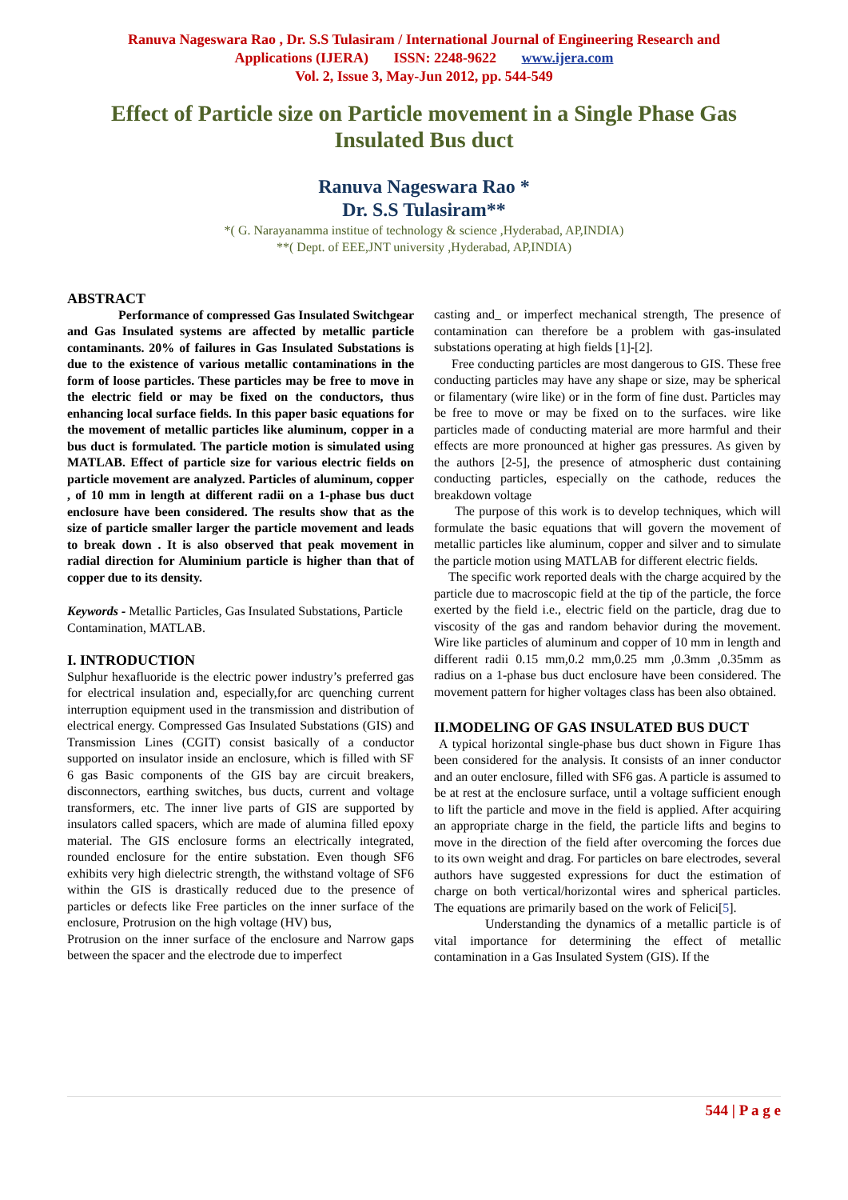Ranuva Nageswara Rao , Dr. S.S Tulasiram / International Journal of Engineering Research and
Applications (IJERA) ISSN: 2248-9622 www.ijera.com
Vol. 2, Issue 3, May-Jun 2012, pp. 544-549
Effect of Particle size on Particle movement in a Single Phase Gas Insulated Bus duct
Ranuva Nageswara Rao *
Dr. S.S Tulasiram**
*( G. Narayanamma institue of technology & science ,Hyderabad, AP,INDIA)
**( Dept. of EEE,JNT university ,Hyderabad, AP,INDIA)
ABSTRACT
Performance of compressed Gas Insulated Switchgear and Gas Insulated systems are affected by metallic particle contaminants. 20% of failures in Gas Insulated Substations is due to the existence of various metallic contaminations in the form of loose particles. These particles may be free to move in the electric field or may be fixed on the conductors, thus enhancing local surface fields. In this paper basic equations for the movement of metallic particles like aluminum, copper in a bus duct is formulated. The particle motion is simulated using MATLAB. Effect of particle size for various electric fields on particle movement are analyzed. Particles of aluminum, copper , of 10 mm in length at different radii on a 1-phase bus duct enclosure have been considered. The results show that as the size of particle smaller larger the particle movement and leads to break down . It is also observed that peak movement in radial direction for Aluminium particle is higher than that of copper due to its density.
Keywords - Metallic Particles, Gas Insulated Substations, Particle Contamination, MATLAB.
I. INTRODUCTION
Sulphur hexafluoride is the electric power industry’s preferred gas for electrical insulation and, especially,for arc quenching current interruption equipment used in the transmission and distribution of electrical energy. Compressed Gas Insulated Substations (GIS) and Transmission Lines (CGIT) consist basically of a conductor supported on insulator inside an enclosure, which is filled with SF 6 gas Basic components of the GIS bay are circuit breakers, disconnectors, earthing switches, bus ducts, current and voltage transformers, etc. The inner live parts of GIS are supported by insulators called spacers, which are made of alumina filled epoxy material. The GIS enclosure forms an electrically integrated, rounded enclosure for the entire substation. Even though SF6 exhibits very high dielectric strength, the withstand voltage of SF6 within the GIS is drastically reduced due to the presence of particles or defects like Free particles on the inner surface of the enclosure, Protrusion on the high voltage (HV) bus,
Protrusion on the inner surface of the enclosure and Narrow gaps between the spacer and the electrode due to imperfect
casting and_ or imperfect mechanical strength, The presence of contamination can therefore be a problem with gas-insulated substations operating at high fields [1]-[2].
Free conducting particles are most dangerous to GIS. These free conducting particles may have any shape or size, may be spherical or filamentary (wire like) or in the form of fine dust. Particles may be free to move or may be fixed on to the surfaces. wire like particles made of conducting material are more harmful and their effects are more pronounced at higher gas pressures. As given by the authors [2-5], the presence of atmospheric dust containing conducting particles, especially on the cathode, reduces the breakdown voltage
The purpose of this work is to develop techniques, which will formulate the basic equations that will govern the movement of metallic particles like aluminum, copper and silver and to simulate the particle motion using MATLAB for different electric fields.
The specific work reported deals with the charge acquired by the particle due to macroscopic field at the tip of the particle, the force exerted by the field i.e., electric field on the particle, drag due to viscosity of the gas and random behavior during the movement. Wire like particles of aluminum and copper of 10 mm in length and different radii 0.15 mm,0.2 mm,0.25 mm ,0.3mm ,0.35mm as radius on a 1-phase bus duct enclosure have been considered. The movement pattern for higher voltages class has been also obtained.
II.MODELING OF GAS INSULATED BUS DUCT
A typical horizontal single-phase bus duct shown in Figure 1has been considered for the analysis. It consists of an inner conductor and an outer enclosure, filled with SF6 gas. A particle is assumed to be at rest at the enclosure surface, until a voltage sufficient enough to lift the particle and move in the field is applied. After acquiring an appropriate charge in the field, the particle lifts and begins to move in the direction of the field after overcoming the forces due to its own weight and drag. For particles on bare electrodes, several authors have suggested expressions for duct the estimation of charge on both vertical/horizontal wires and spherical particles. The equations are primarily based on the work of Felici[5].
Understanding the dynamics of a metallic particle is of vital importance for determining the effect of metallic contamination in a Gas Insulated System (GIS). If the
544 | P a g e